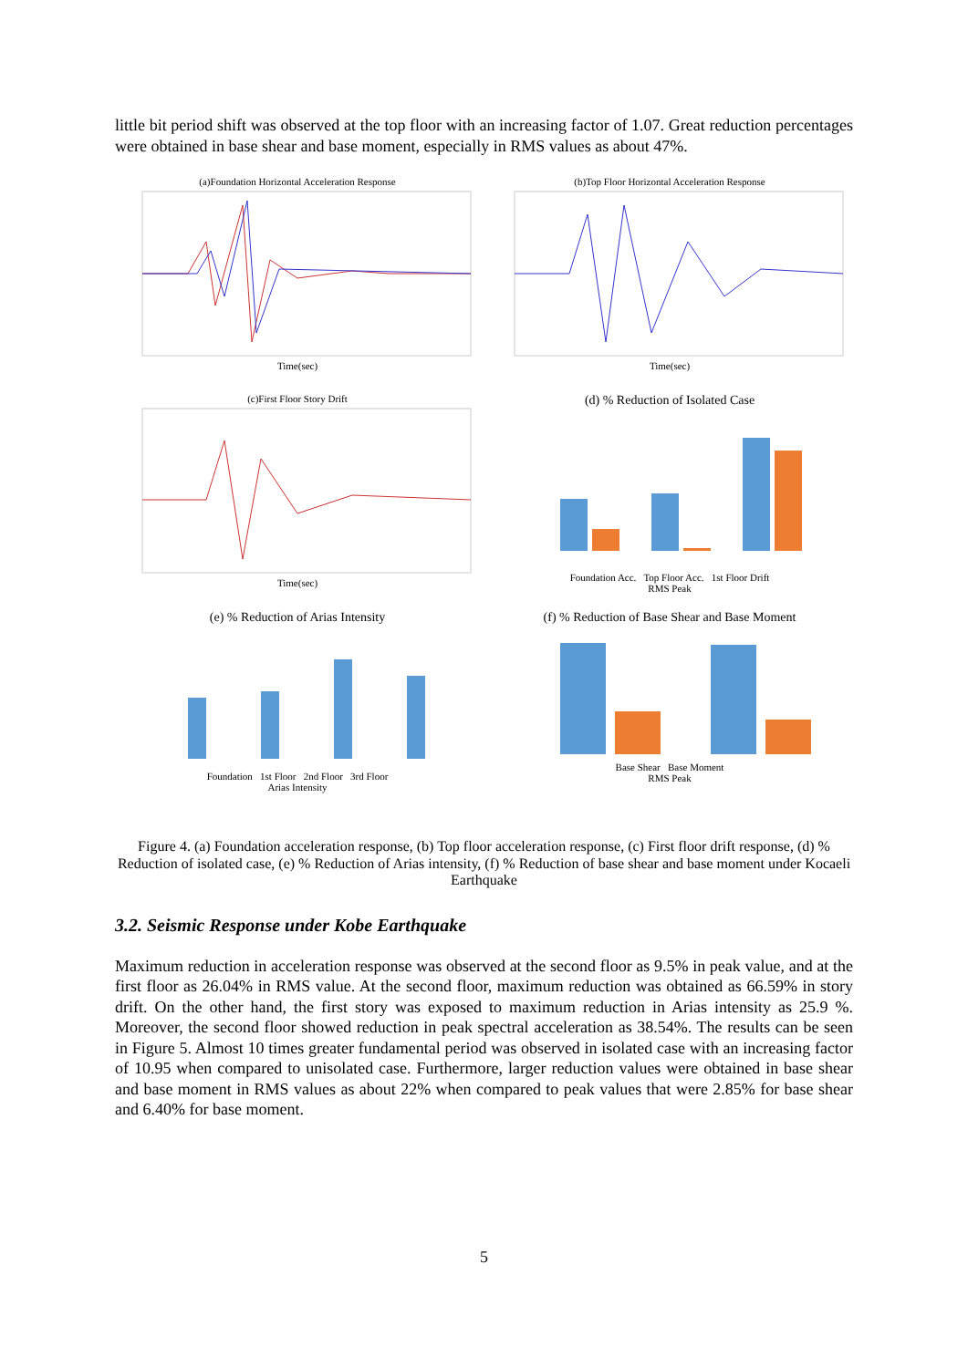little bit period shift was observed at the top floor with an increasing factor of 1.07. Great reduction percentages were obtained in base shear and base moment, especially in RMS values as about 47%.
(a)Foundation Horizontal Acceleration Response
Time(sec)
(b)Top Floor Horizontal Acceleration Response
Time(sec)
(c)First Floor Story Drift
Time(sec)
(d) % Reduction of Isolated Case
Foundation Acc. Top Floor Acc. 1st Floor Drift
RMS Peak
(e) % Reduction of Arias Intensity
Foundation 1st Floor 2nd Floor 3rd Floor
Arias Intensity
(f) % Reduction of Base Shear and Base Moment
Base Shear Base Moment
RMS Peak
Figure 4. (a) Foundation acceleration response, (b) Top floor acceleration response, (c) First floor drift response, (d) % Reduction of isolated case, (e) % Reduction of Arias intensity, (f) % Reduction of base shear and base moment under Kocaeli Earthquake
3.2. Seismic Response under Kobe Earthquake
Maximum reduction in acceleration response was observed at the second floor as 9.5% in peak value, and at the first floor as 26.04% in RMS value. At the second floor, maximum reduction was obtained as 66.59% in story drift. On the other hand, the first story was exposed to maximum reduction in Arias intensity as 25.9 %. Moreover, the second floor showed reduction in peak spectral acceleration as 38.54%. The results can be seen in Figure 5. Almost 10 times greater fundamental period was observed in isolated case with an increasing factor of 10.95 when compared to unisolated case. Furthermore, larger reduction values were obtained in base shear and base moment in RMS values as about 22% when compared to peak values that were 2.85% for base shear and 6.40% for base moment.
5